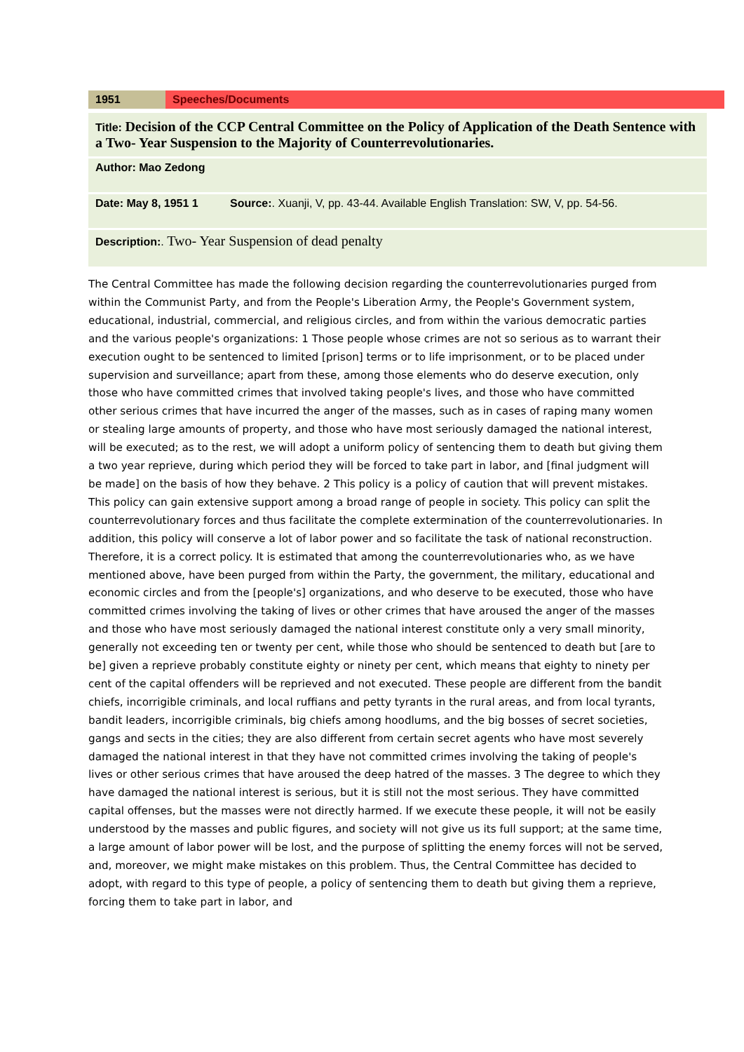| 1951 | Speeches/Documents |
| Title: Decision of the CCP Central Committee on the Policy of Application of the Death Sentence with a Two- Year Suspension to the Majority of Counterrevolutionaries. | |
| Author: Mao Zedong | |
| Date: May 8, 1951 1 | Source: . Xuanji, V, pp. 43-44. Available English Translation: SW, V, pp. 54-56. |
| Description: . Two- Year Suspension of dead penalty | |
The Central Committee has made the following decision regarding the counterrevolutionaries purged from within the Communist Party, and from the People's Liberation Army, the People's Government system, educational, industrial, commercial, and religious circles, and from within the various democratic parties and the various people's organizations: 1 Those people whose crimes are not so serious as to warrant their execution ought to be sentenced to limited [prison] terms or to life imprisonment, or to be placed under supervision and surveillance; apart from these, among those elements who do deserve execution, only those who have committed crimes that involved taking people's lives, and those who have committed other serious crimes that have incurred the anger of the masses, such as in cases of raping many women or stealing large amounts of property, and those who have most seriously damaged the national interest, will be executed; as to the rest, we will adopt a uniform policy of sentencing them to death but giving them a two year reprieve, during which period they will be forced to take part in labor, and [final judgment will be made] on the basis of how they behave. 2 This policy is a policy of caution that will prevent mistakes. This policy can gain extensive support among a broad range of people in society. This policy can split the counterrevolutionary forces and thus facilitate the complete extermination of the counterrevolutionaries. In addition, this policy will conserve a lot of labor power and so facilitate the task of national reconstruction. Therefore, it is a correct policy. It is estimated that among the counterrevolutionaries who, as we have mentioned above, have been purged from within the Party, the government, the military, educational and economic circles and from the [people's] organizations, and who deserve to be executed, those who have committed crimes involving the taking of lives or other crimes that have aroused the anger of the masses and those who have most seriously damaged the national interest constitute only a very small minority, generally not exceeding ten or twenty per cent, while those who should be sentenced to death but [are to be] given a reprieve probably constitute eighty or ninety per cent, which means that eighty to ninety per cent of the capital offenders will be reprieved and not executed. These people are different from the bandit chiefs, incorrigible criminals, and local ruffians and petty tyrants in the rural areas, and from local tyrants, bandit leaders, incorrigible criminals, big chiefs among hoodlums, and the big bosses of secret societies, gangs and sects in the cities; they are also different from certain secret agents who have most severely damaged the national interest in that they have not committed crimes involving the taking of people's lives or other serious crimes that have aroused the deep hatred of the masses. 3 The degree to which they have damaged the national interest is serious, but it is still not the most serious. They have committed capital offenses, but the masses were not directly harmed. If we execute these people, it will not be easily understood by the masses and public figures, and society will not give us its full support; at the same time, a large amount of labor power will be lost, and the purpose of splitting the enemy forces will not be served, and, moreover, we might make mistakes on this problem. Thus, the Central Committee has decided to adopt, with regard to this type of people, a policy of sentencing them to death but giving them a reprieve, forcing them to take part in labor, and